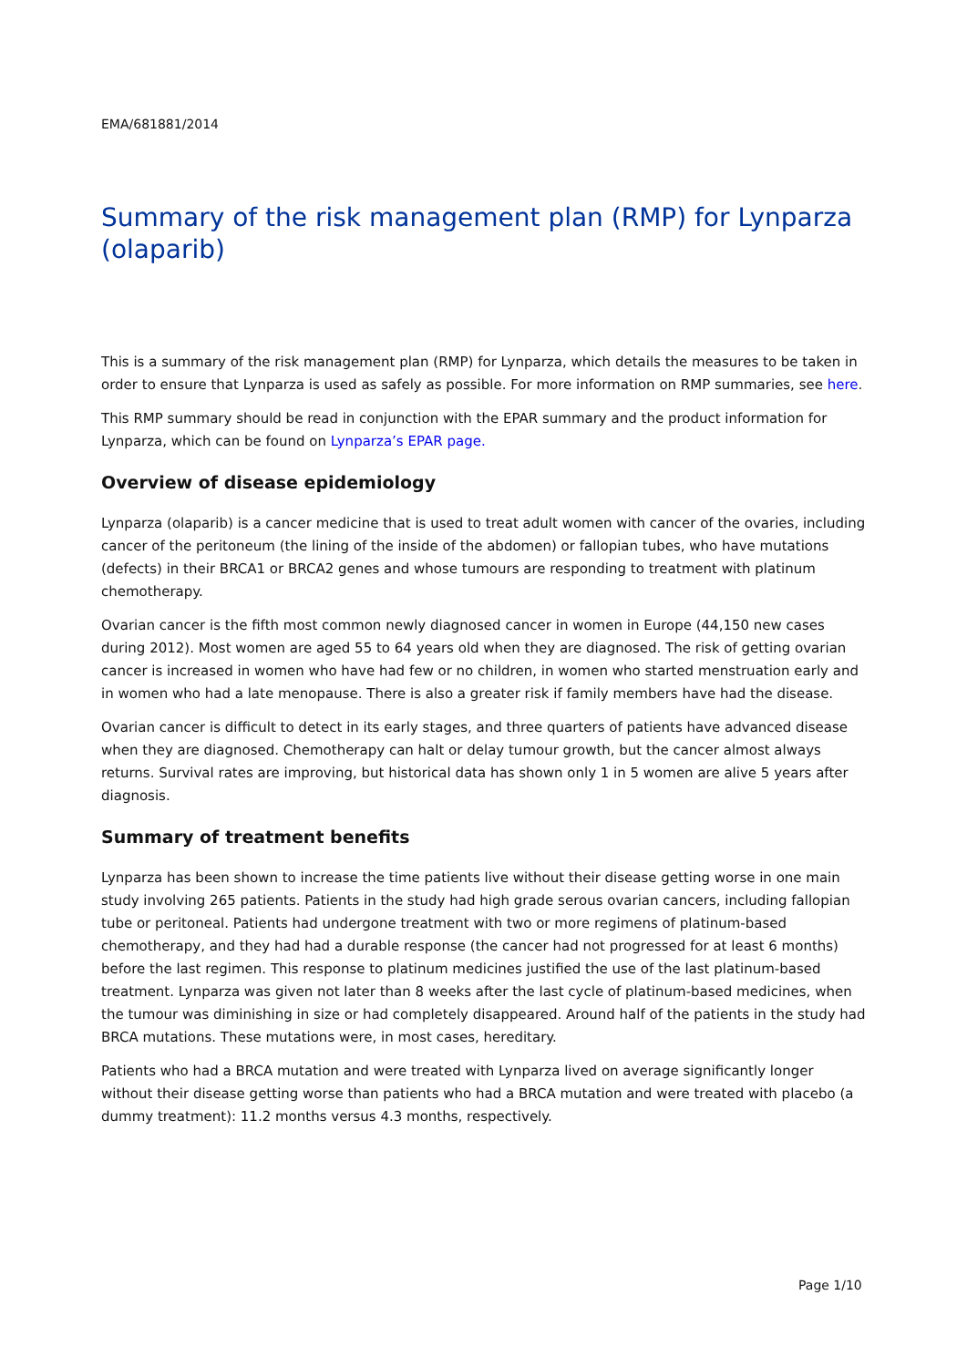EMA/681881/2014
Summary of the risk management plan (RMP) for Lynparza (olaparib)
This is a summary of the risk management plan (RMP) for Lynparza, which details the measures to be taken in order to ensure that Lynparza is used as safely as possible. For more information on RMP summaries, see here.
This RMP summary should be read in conjunction with the EPAR summary and the product information for Lynparza, which can be found on Lynparza’s EPAR page.
Overview of disease epidemiology
Lynparza (olaparib) is a cancer medicine that is used to treat adult women with cancer of the ovaries, including cancer of the peritoneum (the lining of the inside of the abdomen) or fallopian tubes, who have mutations (defects) in their BRCA1 or BRCA2 genes and whose tumours are responding to treatment with platinum chemotherapy.
Ovarian cancer is the fifth most common newly diagnosed cancer in women in Europe (44,150 new cases during 2012). Most women are aged 55 to 64 years old when they are diagnosed. The risk of getting ovarian cancer is increased in women who have had few or no children, in women who started menstruation early and in women who had a late menopause. There is also a greater risk if family members have had the disease.
Ovarian cancer is difficult to detect in its early stages, and three quarters of patients have advanced disease when they are diagnosed. Chemotherapy can halt or delay tumour growth, but the cancer almost always returns. Survival rates are improving, but historical data has shown only 1 in 5 women are alive 5 years after diagnosis.
Summary of treatment benefits
Lynparza has been shown to increase the time patients live without their disease getting worse in one main study involving 265 patients. Patients in the study had high grade serous ovarian cancers, including fallopian tube or peritoneal. Patients had undergone treatment with two or more regimens of platinum-based chemotherapy, and they had had a durable response (the cancer had not progressed for at least 6 months) before the last regimen. This response to platinum medicines justified the use of the last platinum-based treatment. Lynparza was given not later than 8 weeks after the last cycle of platinum-based medicines, when the tumour was diminishing in size or had completely disappeared. Around half of the patients in the study had BRCA mutations. These mutations were, in most cases, hereditary.
Patients who had a BRCA mutation and were treated with Lynparza lived on average significantly longer without their disease getting worse than patients who had a BRCA mutation and were treated with placebo (a dummy treatment): 11.2 months versus 4.3 months, respectively.
Page 1/10